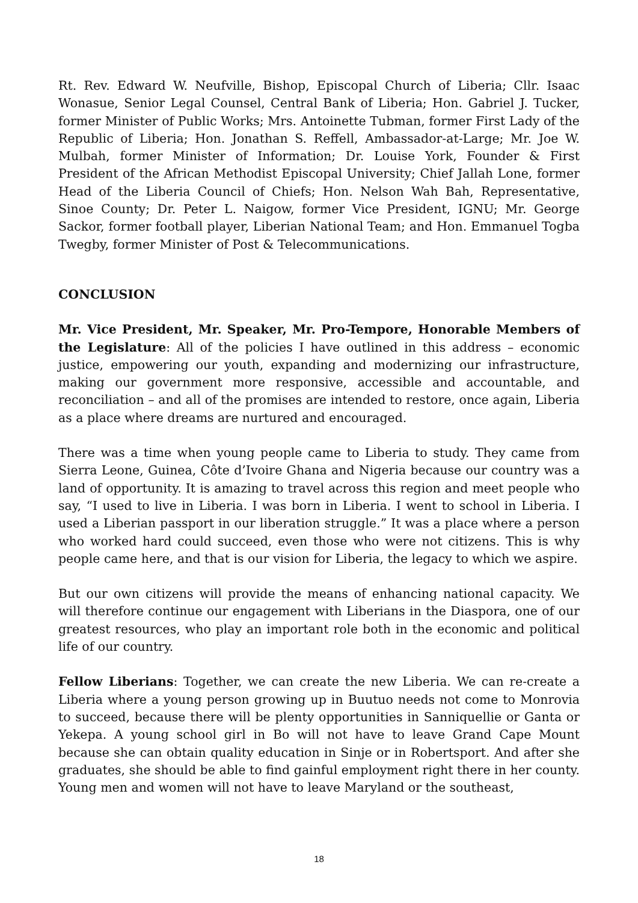Rt. Rev. Edward W. Neufville, Bishop, Episcopal Church of Liberia; Cllr. Isaac Wonasue, Senior Legal Counsel, Central Bank of Liberia; Hon. Gabriel J. Tucker, former Minister of Public Works; Mrs. Antoinette Tubman, former First Lady of the Republic of Liberia; Hon. Jonathan S. Reffell, Ambassador-at-Large; Mr. Joe W. Mulbah, former Minister of Information; Dr. Louise York, Founder & First President of the African Methodist Episcopal University; Chief Jallah Lone, former Head of the Liberia Council of Chiefs; Hon. Nelson Wah Bah, Representative, Sinoe County; Dr. Peter L. Naigow, former Vice President, IGNU; Mr. George Sackor, former football player, Liberian National Team; and Hon. Emmanuel Togba Twegby, former Minister of Post & Telecommunications.
CONCLUSION
Mr. Vice President, Mr. Speaker, Mr. Pro-Tempore, Honorable Members of the Legislature: All of the policies I have outlined in this address – economic justice, empowering our youth, expanding and modernizing our infrastructure, making our government more responsive, accessible and accountable, and reconciliation – and all of the promises are intended to restore, once again, Liberia as a place where dreams are nurtured and encouraged.
There was a time when young people came to Liberia to study. They came from Sierra Leone, Guinea, Côte d’Ivoire Ghana and Nigeria because our country was a land of opportunity. It is amazing to travel across this region and meet people who say, “I used to live in Liberia. I was born in Liberia. I went to school in Liberia. I used a Liberian passport in our liberation struggle.” It was a place where a person who worked hard could succeed, even those who were not citizens. This is why people came here, and that is our vision for Liberia, the legacy to which we aspire.
But our own citizens will provide the means of enhancing national capacity. We will therefore continue our engagement with Liberians in the Diaspora, one of our greatest resources, who play an important role both in the economic and political life of our country.
Fellow Liberians: Together, we can create the new Liberia. We can re-create a Liberia where a young person growing up in Buutuo needs not come to Monrovia to succeed, because there will be plenty opportunities in Sanniquellie or Ganta or Yekepa. A young school girl in Bo will not have to leave Grand Cape Mount because she can obtain quality education in Sinje or in Robertsport. And after she graduates, she should be able to find gainful employment right there in her county. Young men and women will not have to leave Maryland or the southeast,
18